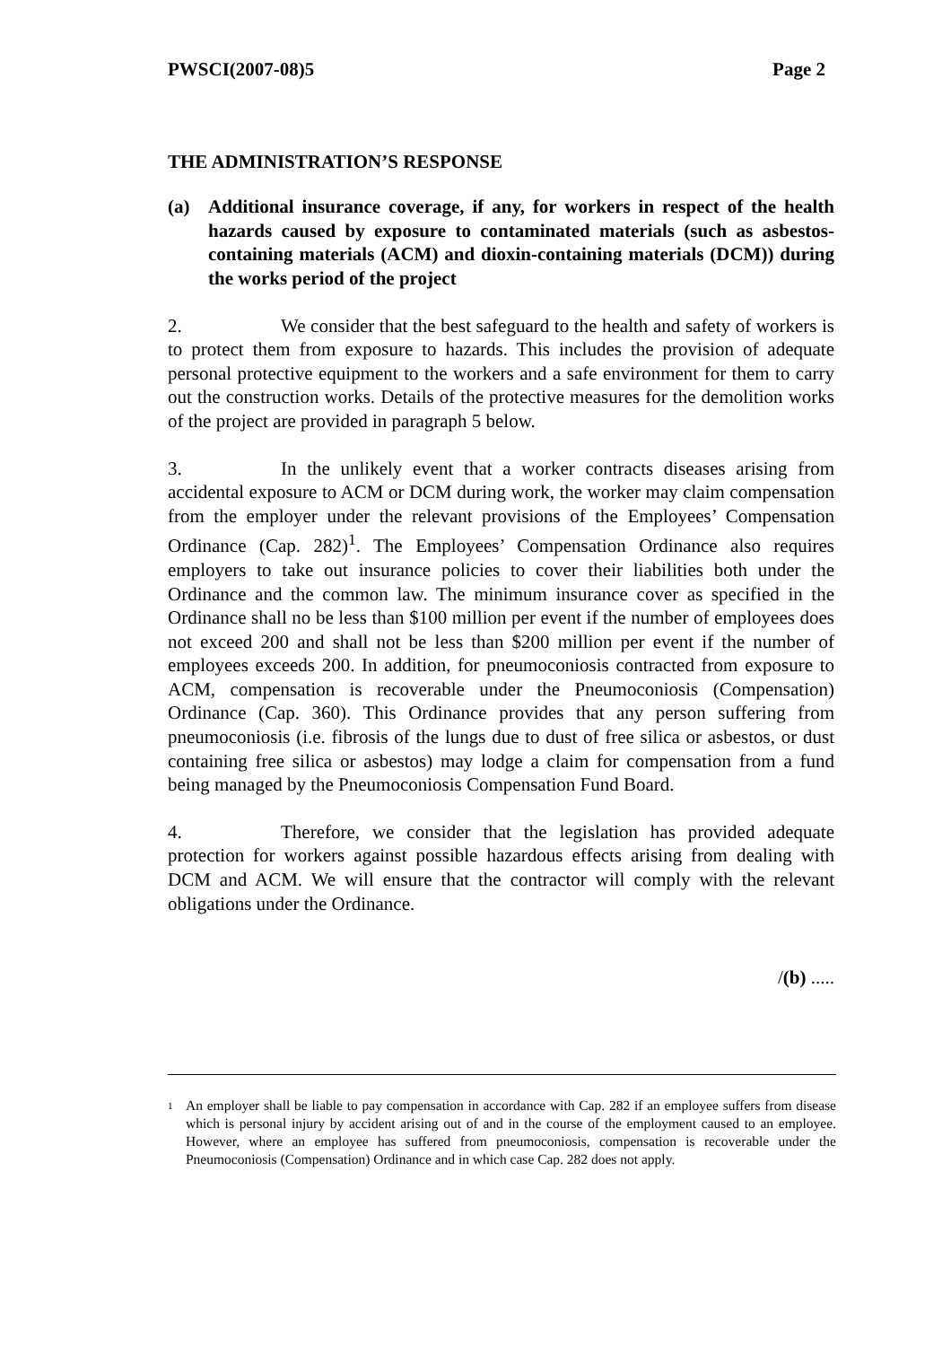PWSCI(2007-08)5 Page 2
THE ADMINISTRATION’S RESPONSE
(a) Additional insurance coverage, if any, for workers in respect of the health hazards caused by exposure to contaminated materials (such as asbestos-containing materials (ACM) and dioxin-containing materials (DCM)) during the works period of the project
2. We consider that the best safeguard to the health and safety of workers is to protect them from exposure to hazards. This includes the provision of adequate personal protective equipment to the workers and a safe environment for them to carry out the construction works. Details of the protective measures for the demolition works of the project are provided in paragraph 5 below.
3. In the unlikely event that a worker contracts diseases arising from accidental exposure to ACM or DCM during work, the worker may claim compensation from the employer under the relevant provisions of the Employees’ Compensation Ordinance (Cap. 282)<sup>1</sup>. The Employees’ Compensation Ordinance also requires employers to take out insurance policies to cover their liabilities both under the Ordinance and the common law. The minimum insurance cover as specified in the Ordinance shall no be less than $100 million per event if the number of employees does not exceed 200 and shall not be less than $200 million per event if the number of employees exceeds 200. In addition, for pneumoconiosis contracted from exposure to ACM, compensation is recoverable under the Pneumoconiosis (Compensation) Ordinance (Cap. 360). This Ordinance provides that any person suffering from pneumoconiosis (i.e. fibrosis of the lungs due to dust of free silica or asbestos, or dust containing free silica or asbestos) may lodge a claim for compensation from a fund being managed by the Pneumoconiosis Compensation Fund Board.
4. Therefore, we consider that the legislation has provided adequate protection for workers against possible hazardous effects arising from dealing with DCM and ACM. We will ensure that the contractor will comply with the relevant obligations under the Ordinance.
/(b) .....
<sup>1</sup> An employer shall be liable to pay compensation in accordance with Cap. 282 if an employee suffers from disease which is personal injury by accident arising out of and in the course of the employment caused to an employee. However, where an employee has suffered from pneumoconiosis, compensation is recoverable under the Pneumoconiosis (Compensation) Ordinance and in which case Cap. 282 does not apply.